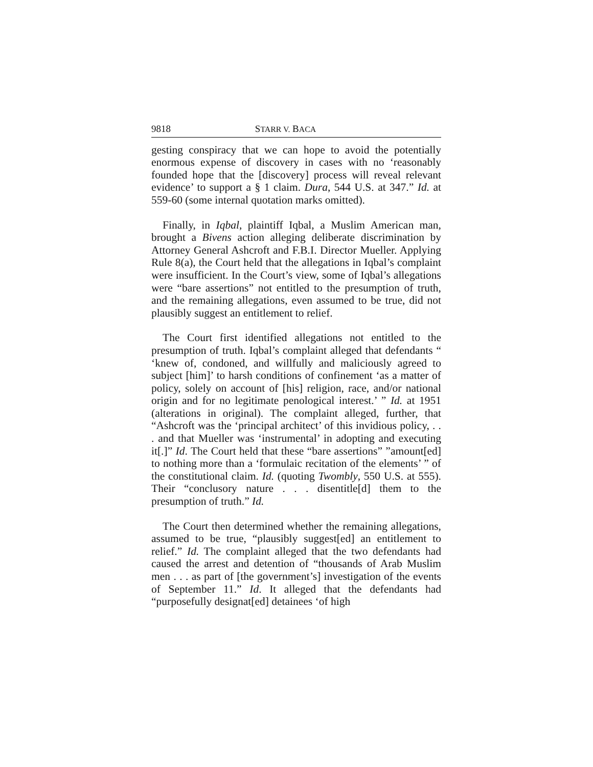9818 STARR V. BACA
gesting conspiracy that we can hope to avoid the potentially enormous expense of discovery in cases with no ‘reasonably founded hope that the [discovery] process will reveal relevant evidence’ to support a § 1 claim. Dura, 544 U.S. at 347.” Id. at 559-60 (some internal quotation marks omitted).
Finally, in Iqbal, plaintiff Iqbal, a Muslim American man, brought a Bivens action alleging deliberate discrimination by Attorney General Ashcroft and F.B.I. Director Mueller. Applying Rule 8(a), the Court held that the allegations in Iqbal’s complaint were insufficient. In the Court’s view, some of Iqbal’s allegations were “bare assertions” not entitled to the presumption of truth, and the remaining allegations, even assumed to be true, did not plausibly suggest an entitlement to relief.
The Court first identified allegations not entitled to the presumption of truth. Iqbal’s complaint alleged that defendants “ ‘knew of, condoned, and willfully and maliciously agreed to subject [him]’ to harsh conditions of confinement ‘as a matter of policy, solely on account of [his] religion, race, and/or national origin and for no legitimate penological interest.’ ” Id. at 1951 (alterations in original). The complaint alleged, further, that “Ashcroft was the ‘principal architect’ of this invidious policy, . . . and that Mueller was ‘instrumental’ in adopting and executing it[.]” Id. The Court held that these “bare assertions” ”amount[ed] to nothing more than a ‘formulaic recitation of the elements’ ” of the constitutional claim. Id. (quoting Twombly, 550 U.S. at 555). Their “conclusory nature . . . disentitle[d] them to the presumption of truth.” Id.
The Court then determined whether the remaining allegations, assumed to be true, “plausibly suggest[ed] an entitlement to relief.” Id. The complaint alleged that the two defendants had caused the arrest and detention of “thousands of Arab Muslim men . . . as part of [the government’s] investigation of the events of September 11.” Id. It alleged that the defendants had “purposefully designat[ed] detainees ‘of high